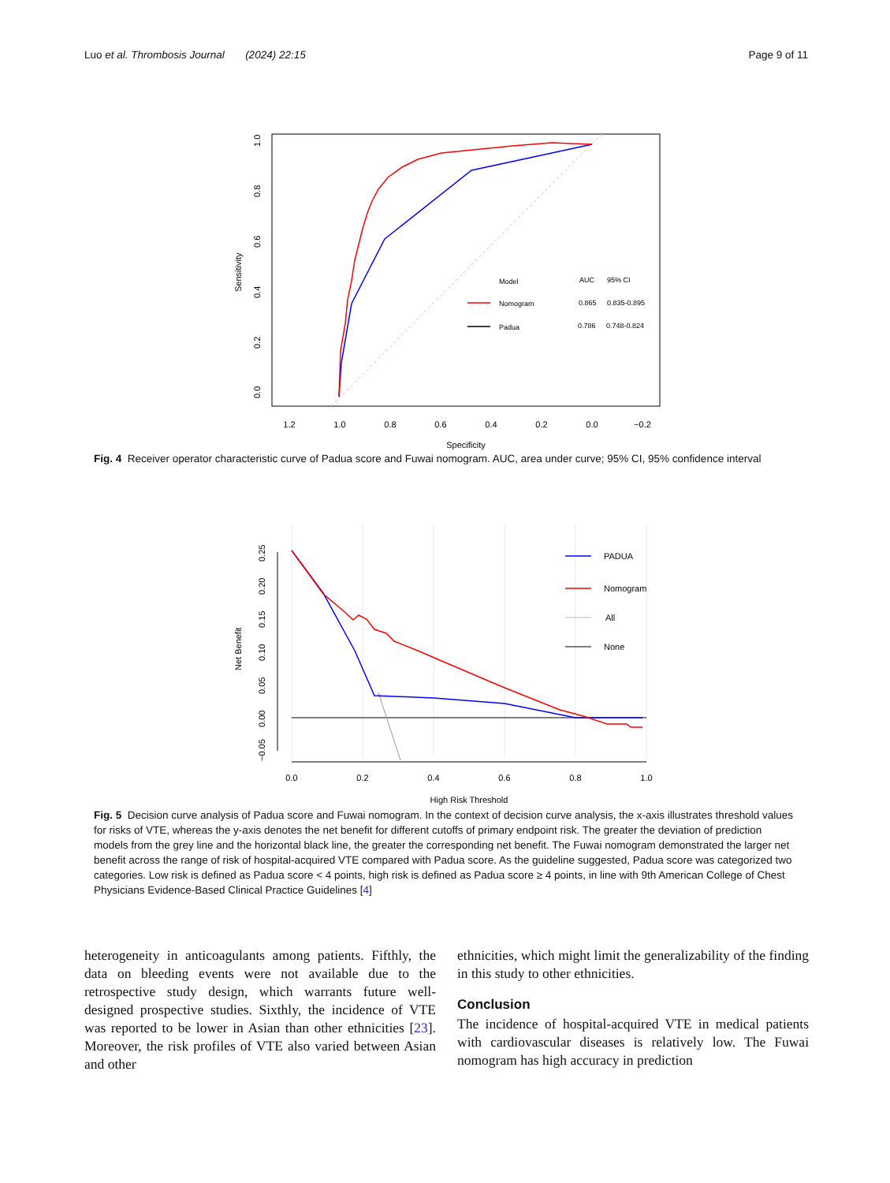Luo et al. Thrombosis Journal (2024) 22:15 Page 9 of 11
1.2
1.0
0.8
0.6
0.4
0.2
0.0
−0.2
Specificity
0.0
0.2
0.4
0.6
0.8
1.0
Sensitivity
Model
AUC
95% CI
Nomogram
0.865
0.835-0.895
Padua
0.786
0.748-0.824
Fig. 4 Receiver operator characteristic curve of Padua score and Fuwai nomogram. AUC, area under curve; 95% CI, 95% confidence interval
0.0
0.2
0.4
0.6
0.8
1.0
High Risk Threshold
−0.05
0.00
0.05
0.10
0.15
0.20
0.25
Net Benefit
PADUA
Nomogram
All
None
Fig. 5 Decision curve analysis of Padua score and Fuwai nomogram. In the context of decision curve analysis, the x-axis illustrates threshold values for risks of VTE, whereas the y-axis denotes the net benefit for different cutoffs of primary endpoint risk. The greater the deviation of prediction models from the grey line and the horizontal black line, the greater the corresponding net benefit. The Fuwai nomogram demonstrated the larger net benefit across the range of risk of hospital-acquired VTE compared with Padua score. As the guideline suggested, Padua score was categorized two categories. Low risk is defined as Padua score < 4 points, high risk is defined as Padua score ≥ 4 points, in line with 9th American College of Chest Physicians Evidence-Based Clinical Practice Guidelines [4]
heterogeneity in anticoagulants among patients. Fifthly, the data on bleeding events were not available due to the retrospective study design, which warrants future well-designed prospective studies. Sixthly, the incidence of VTE was reported to be lower in Asian than other ethnicities [23]. Moreover, the risk profiles of VTE also varied between Asian and other
ethnicities, which might limit the generalizability of the finding in this study to other ethnicities.
Conclusion
The incidence of hospital-acquired VTE in medical patients with cardiovascular diseases is relatively low. The Fuwai nomogram has high accuracy in prediction